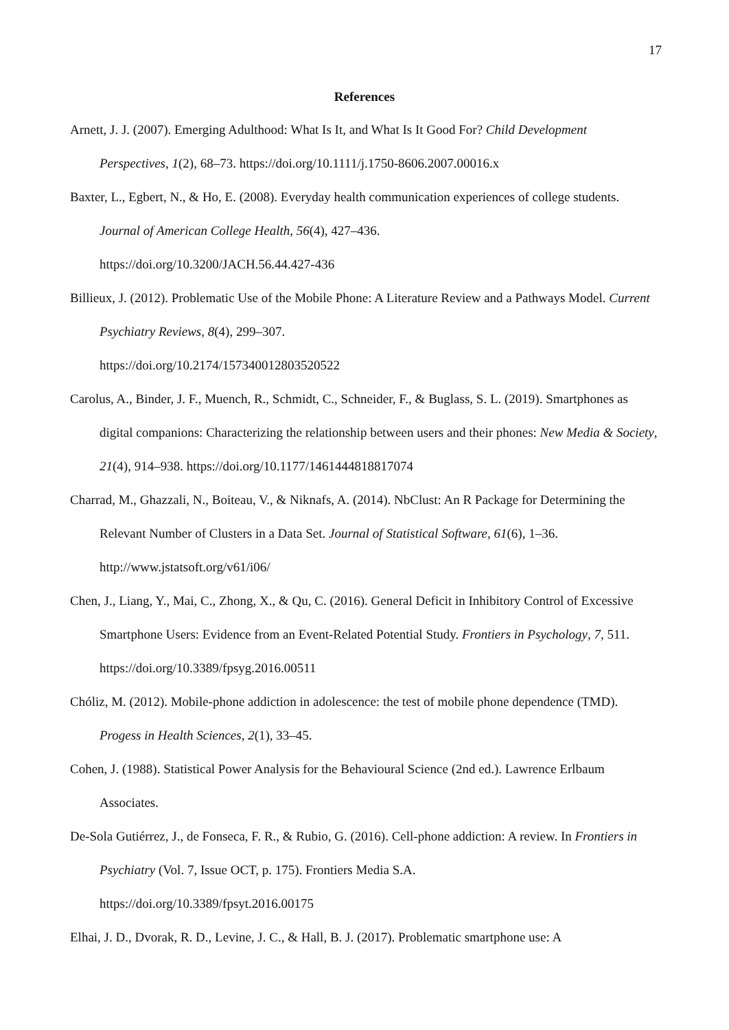17
References
Arnett, J. J. (2007). Emerging Adulthood: What Is It, and What Is It Good For? Child Development Perspectives, 1(2), 68–73. https://doi.org/10.1111/j.1750-8606.2007.00016.x
Baxter, L., Egbert, N., & Ho, E. (2008). Everyday health communication experiences of college students. Journal of American College Health, 56(4), 427–436.
https://doi.org/10.3200/JACH.56.44.427-436
Billieux, J. (2012). Problematic Use of the Mobile Phone: A Literature Review and a Pathways Model. Current Psychiatry Reviews, 8(4), 299–307.
https://doi.org/10.2174/157340012803520522
Carolus, A., Binder, J. F., Muench, R., Schmidt, C., Schneider, F., & Buglass, S. L. (2019). Smartphones as digital companions: Characterizing the relationship between users and their phones: New Media & Society, 21(4), 914–938. https://doi.org/10.1177/1461444818817074
Charrad, M., Ghazzali, N., Boiteau, V., & Niknafs, A. (2014). NbClust: An R Package for Determining the Relevant Number of Clusters in a Data Set. Journal of Statistical Software, 61(6), 1–36. http://www.jstatsoft.org/v61/i06/
Chen, J., Liang, Y., Mai, C., Zhong, X., & Qu, C. (2016). General Deficit in Inhibitory Control of Excessive Smartphone Users: Evidence from an Event-Related Potential Study. Frontiers in Psychology, 7, 511. https://doi.org/10.3389/fpsyg.2016.00511
Chóliz, M. (2012). Mobile-phone addiction in adolescence: the test of mobile phone dependence (TMD). Progess in Health Sciences, 2(1), 33–45.
Cohen, J. (1988). Statistical Power Analysis for the Behavioural Science (2nd ed.). Lawrence Erlbaum Associates.
De-Sola Gutiérrez, J., de Fonseca, F. R., & Rubio, G. (2016). Cell-phone addiction: A review. In Frontiers in Psychiatry (Vol. 7, Issue OCT, p. 175). Frontiers Media S.A.
https://doi.org/10.3389/fpsyt.2016.00175
Elhai, J. D., Dvorak, R. D., Levine, J. C., & Hall, B. J. (2017). Problematic smartphone use: A